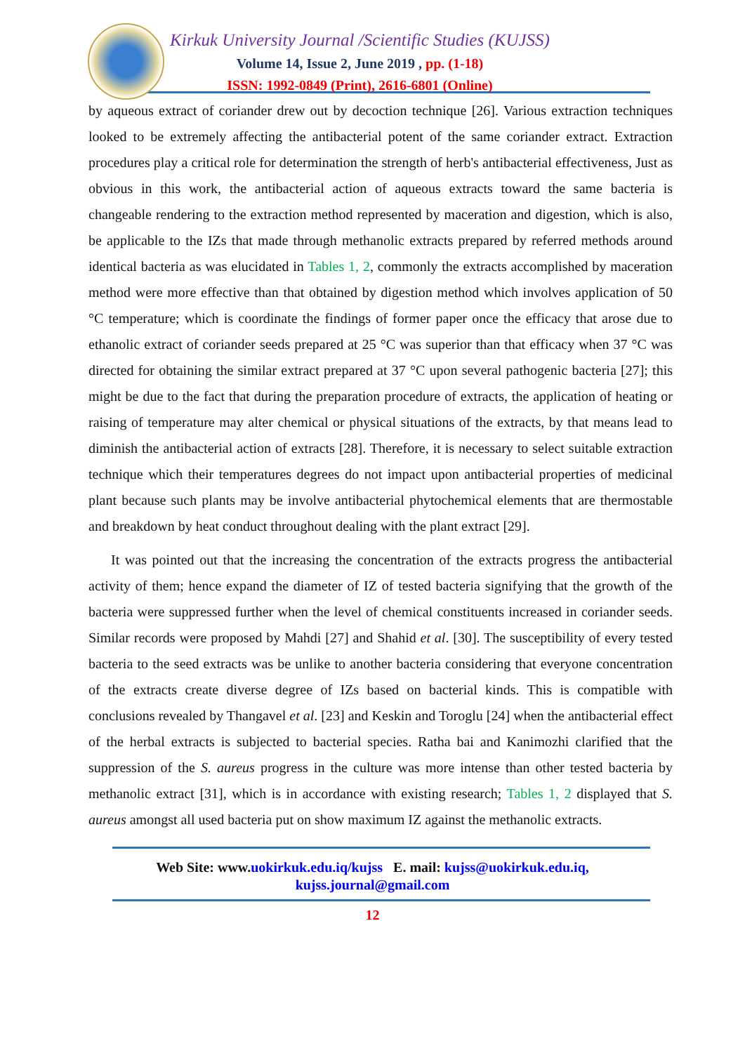Kirkuk University Journal /Scientific Studies (KUJSS)
Volume 14, Issue 2, June 2019 , pp. (1-18)
ISSN: 1992-0849 (Print), 2616-6801 (Online)
by aqueous extract of coriander drew out by decoction technique [26]. Various extraction techniques looked to be extremely affecting the antibacterial potent of the same coriander extract. Extraction procedures play a critical role for determination the strength of herb's antibacterial effectiveness, Just as obvious in this work, the antibacterial action of aqueous extracts toward the same bacteria is changeable rendering to the extraction method represented by maceration and digestion, which is also, be applicable to the IZs that made through methanolic extracts prepared by referred methods around identical bacteria as was elucidated in Tables 1, 2, commonly the extracts accomplished by maceration method were more effective than that obtained by digestion method which involves application of 50 °C temperature; which is coordinate the findings of former paper once the efficacy that arose due to ethanolic extract of coriander seeds prepared at 25 °C was superior than that efficacy when 37 °C was directed for obtaining the similar extract prepared at 37 °C upon several pathogenic bacteria [27]; this might be due to the fact that during the preparation procedure of extracts, the application of heating or raising of temperature may alter chemical or physical situations of the extracts, by that means lead to diminish the antibacterial action of extracts [28]. Therefore, it is necessary to select suitable extraction technique which their temperatures degrees do not impact upon antibacterial properties of medicinal plant because such plants may be involve antibacterial phytochemical elements that are thermostable and breakdown by heat conduct throughout dealing with the plant extract [29].
It was pointed out that the increasing the concentration of the extracts progress the antibacterial activity of them; hence expand the diameter of IZ of tested bacteria signifying that the growth of the bacteria were suppressed further when the level of chemical constituents increased in coriander seeds. Similar records were proposed by Mahdi [27] and Shahid et al. [30]. The susceptibility of every tested bacteria to the seed extracts was be unlike to another bacteria considering that everyone concentration of the extracts create diverse degree of IZs based on bacterial kinds. This is compatible with conclusions revealed by Thangavel et al. [23] and Keskin and Toroglu [24] when the antibacterial effect of the herbal extracts is subjected to bacterial species. Ratha bai and Kanimozhi clarified that the suppression of the S. aureus progress in the culture was more intense than other tested bacteria by methanolic extract [31], which is in accordance with existing research; Tables 1, 2 displayed that S. aureus amongst all used bacteria put on show maximum IZ against the methanolic extracts.
Web Site: www.uokirkuk.edu.iq/kujss E. mail: kujss@uokirkuk.edu.iq,
kujss.journal@gmail.com
12